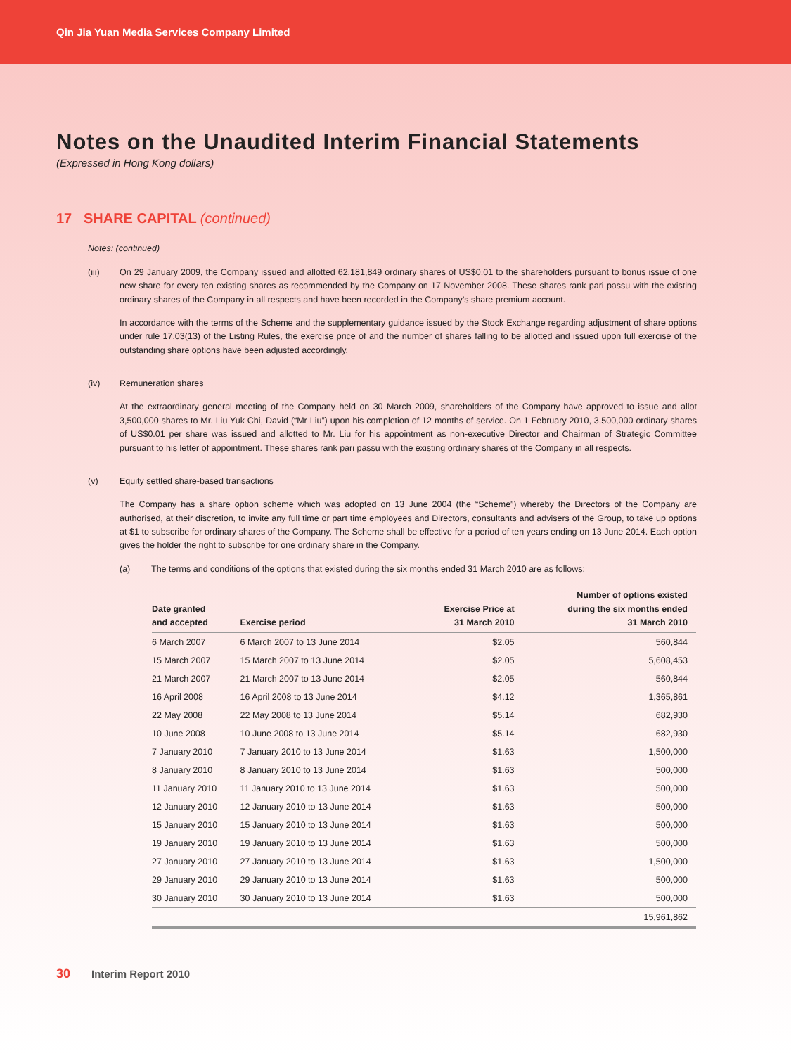Qin Jia Yuan Media Services Company Limited
Notes on the Unaudited Interim Financial Statements
(Expressed in Hong Kong dollars)
17 SHARE CAPITAL (continued)
Notes: (continued)
(iii) On 29 January 2009, the Company issued and allotted 62,181,849 ordinary shares of US$0.01 to the shareholders pursuant to bonus issue of one new share for every ten existing shares as recommended by the Company on 17 November 2008. These shares rank pari passu with the existing ordinary shares of the Company in all respects and have been recorded in the Company’s share premium account.
In accordance with the terms of the Scheme and the supplementary guidance issued by the Stock Exchange regarding adjustment of share options under rule 17.03(13) of the Listing Rules, the exercise price of and the number of shares falling to be allotted and issued upon full exercise of the outstanding share options have been adjusted accordingly.
(iv) Remuneration shares
At the extraordinary general meeting of the Company held on 30 March 2009, shareholders of the Company have approved to issue and allot 3,500,000 shares to Mr. Liu Yuk Chi, David (“Mr Liu”) upon his completion of 12 months of service. On 1 February 2010, 3,500,000 ordinary shares of US$0.01 per share was issued and allotted to Mr. Liu for his appointment as non-executive Director and Chairman of Strategic Committee pursuant to his letter of appointment. These shares rank pari passu with the existing ordinary shares of the Company in all respects.
(v) Equity settled share-based transactions
The Company has a share option scheme which was adopted on 13 June 2004 (the “Scheme”) whereby the Directors of the Company are authorised, at their discretion, to invite any full time or part time employees and Directors, consultants and advisers of the Group, to take up options at $1 to subscribe for ordinary shares of the Company. The Scheme shall be effective for a period of ten years ending on 13 June 2014. Each option gives the holder the right to subscribe for one ordinary share in the Company.
(a) The terms and conditions of the options that existed during the six months ended 31 March 2010 are as follows:
| Date granted and accepted | Exercise period | Exercise Price at 31 March 2010 | Number of options existed during the six months ended 31 March 2010 |
| --- | --- | --- | --- |
| 6 March 2007 | 6 March 2007 to 13 June 2014 | $2.05 | 560,844 |
| 15 March 2007 | 15 March 2007 to 13 June 2014 | $2.05 | 5,608,453 |
| 21 March 2007 | 21 March 2007 to 13 June 2014 | $2.05 | 560,844 |
| 16 April 2008 | 16 April 2008 to 13 June 2014 | $4.12 | 1,365,861 |
| 22 May 2008 | 22 May 2008 to 13 June 2014 | $5.14 | 682,930 |
| 10 June 2008 | 10 June 2008 to 13 June 2014 | $5.14 | 682,930 |
| 7 January 2010 | 7 January 2010 to 13 June 2014 | $1.63 | 1,500,000 |
| 8 January 2010 | 8 January 2010 to 13 June 2014 | $1.63 | 500,000 |
| 11 January 2010 | 11 January 2010 to 13 June 2014 | $1.63 | 500,000 |
| 12 January 2010 | 12 January 2010 to 13 June 2014 | $1.63 | 500,000 |
| 15 January 2010 | 15 January 2010 to 13 June 2014 | $1.63 | 500,000 |
| 19 January 2010 | 19 January 2010 to 13 June 2014 | $1.63 | 500,000 |
| 27 January 2010 | 27 January 2010 to 13 June 2014 | $1.63 | 1,500,000 |
| 29 January 2010 | 29 January 2010 to 13 June 2014 | $1.63 | 500,000 |
| 30 January 2010 | 30 January 2010 to 13 June 2014 | $1.63 | 500,000 |
| | | | 15,961,862 |
30 Interim Report 2010